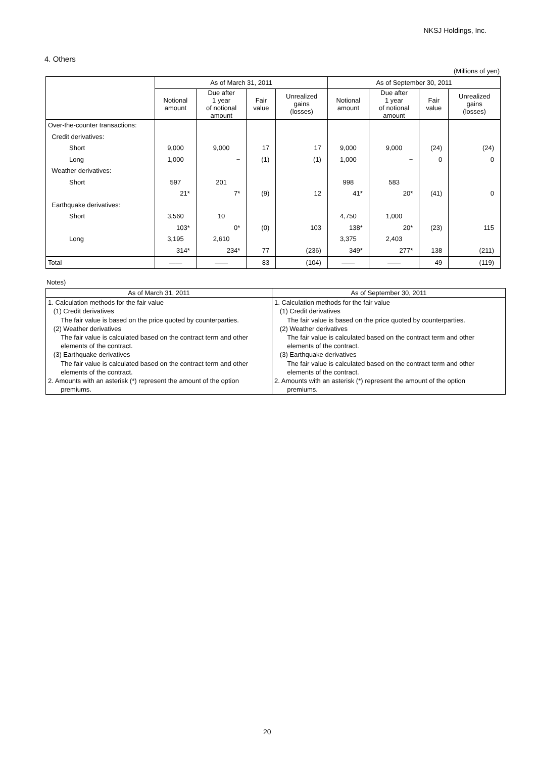NKSJ Holdings, Inc.
4. Others
(Millions of yen)
| | As of March 31, 2011 | | | | As of September 30, 2011 | | | |
| --- | --- | --- | --- | --- | --- | --- | --- | --- |
| | Notional amount | Due after 1 year of notional amount | Fair value | Unrealized gains (losses) | Notional amount | Due after 1 year of notional amount | Fair value | Unrealized gains (losses) |
| Over-the-counter transactions: | | | | | | | | |
| Credit derivatives: | | | | | | | | |
| Short | 9,000 | 9,000 | 17 | 17 | 9,000 | 9,000 | (24) | (24) |
| Long | 1,000 | − | (1) | (1) | 1,000 | − | 0 | 0 |
| Weather derivatives: | | | | | | | | |
| Short | 597 | 201 | | | 998 | 583 | | |
| | 21* | 7* | (9) | 12 | 41* | 20* | (41) | 0 |
| Earthquake derivatives: | | | | | | | | |
| Short | 3,560 | 10 | | | 4,750 | 1,000 | | |
| | 103* | 0* | (0) | 103 | 138* | 20* | (23) | 115 |
| Long | 3,195 | 2,610 | | | 3,375 | 2,403 | | |
| | 314* | 234* | 77 | (236) | 349* | 277* | 138 | (211) |
| Total | —— | —— | 83 | (104) | —— | —— | 49 | (119) |
Notes)
| As of March 31, 2011 | As of September 30, 2011 |
| --- | --- |
| 1. Calculation methods for the fair value (1) Credit derivatives The fair value is based on the price quoted by counterparties. (2) Weather derivatives The fair value is calculated based on the contract term and other elements of the contract. (3) Earthquake derivatives The fair value is calculated based on the contract term and other elements of the contract. 2. Amounts with an asterisk (*) represent the amount of the option premiums. | 1. Calculation methods for the fair value (1) Credit derivatives The fair value is based on the price quoted by counterparties. (2) Weather derivatives The fair value is calculated based on the contract term and other elements of the contract. (3) Earthquake derivatives The fair value is calculated based on the contract term and other elements of the contract. 2. Amounts with an asterisk (*) represent the amount of the option premiums. |
20